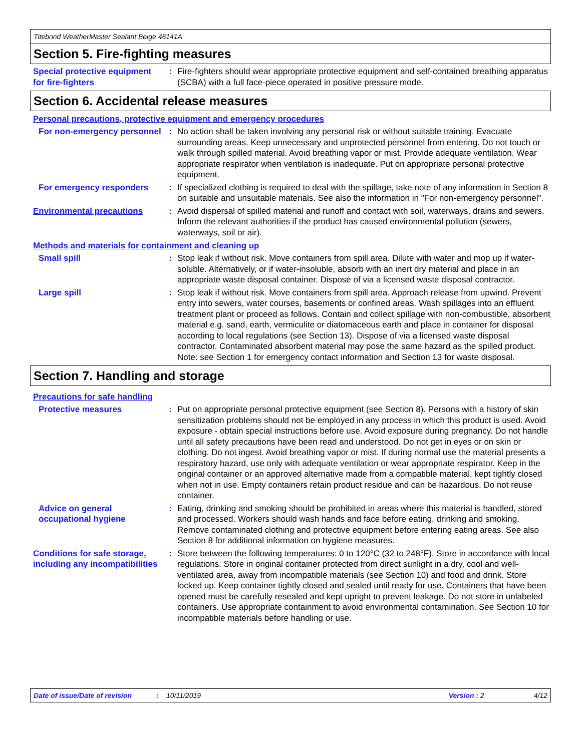Titebond WeatherMaster Sealant Beige 46141A
Section 5. Fire-fighting measures
Special protective equipment for fire-fighters
: Fire-fighters should wear appropriate protective equipment and self-contained breathing apparatus (SCBA) with a full face-piece operated in positive pressure mode.
Section 6. Accidental release measures
Personal precautions, protective equipment and emergency procedures
For non-emergency personnel
: No action shall be taken involving any personal risk or without suitable training. Evacuate surrounding areas. Keep unnecessary and unprotected personnel from entering. Do not touch or walk through spilled material. Avoid breathing vapor or mist. Provide adequate ventilation. Wear appropriate respirator when ventilation is inadequate. Put on appropriate personal protective equipment.
For emergency responders : If specialized clothing is required to deal with the spillage, take note of any information in Section 8 on suitable and unsuitable materials. See also the information in "For non-emergency personnel".
Environmental precautions : Avoid dispersal of spilled material and runoff and contact with soil, waterways, drains and sewers. Inform the relevant authorities if the product has caused environmental pollution (sewers, waterways, soil or air).
Methods and materials for containment and cleaning up
Small spill : Stop leak if without risk. Move containers from spill area. Dilute with water and mop up if water-soluble. Alternatively, or if water-insoluble, absorb with an inert dry material and place in an appropriate waste disposal container. Dispose of via a licensed waste disposal contractor.
Large spill : Stop leak if without risk. Move containers from spill area. Approach release from upwind. Prevent entry into sewers, water courses, basements or confined areas. Wash spillages into an effluent treatment plant or proceed as follows. Contain and collect spillage with non-combustible, absorbent material e.g. sand, earth, vermiculite or diatomaceous earth and place in container for disposal according to local regulations (see Section 13). Dispose of via a licensed waste disposal contractor. Contaminated absorbent material may pose the same hazard as the spilled product. Note: see Section 1 for emergency contact information and Section 13 for waste disposal.
Section 7. Handling and storage
Precautions for safe handling
Protective measures : Put on appropriate personal protective equipment (see Section 8). Persons with a history of skin sensitization problems should not be employed in any process in which this product is used. Avoid exposure - obtain special instructions before use. Avoid exposure during pregnancy. Do not handle until all safety precautions have been read and understood. Do not get in eyes or on skin or clothing. Do not ingest. Avoid breathing vapor or mist. If during normal use the material presents a respiratory hazard, use only with adequate ventilation or wear appropriate respirator. Keep in the original container or an approved alternative made from a compatible material, kept tightly closed when not in use. Empty containers retain product residue and can be hazardous. Do not reuse container.
Advice on general occupational hygiene
: Eating, drinking and smoking should be prohibited in areas where this material is handled, stored and processed. Workers should wash hands and face before eating, drinking and smoking. Remove contaminated clothing and protective equipment before entering eating areas. See also Section 8 for additional information on hygiene measures.
Conditions for safe storage, including any incompatibilities
: Store between the following temperatures: 0 to 120°C (32 to 248°F). Store in accordance with local regulations. Store in original container protected from direct sunlight in a dry, cool and well-ventilated area, away from incompatible materials (see Section 10) and food and drink. Store locked up. Keep container tightly closed and sealed until ready for use. Containers that have been opened must be carefully resealed and kept upright to prevent leakage. Do not store in unlabeled containers. Use appropriate containment to avoid environmental contamination. See Section 10 for incompatible materials before handling or use.
Date of issue/Date of revision: 10/11/2019 Version : 2 4/12